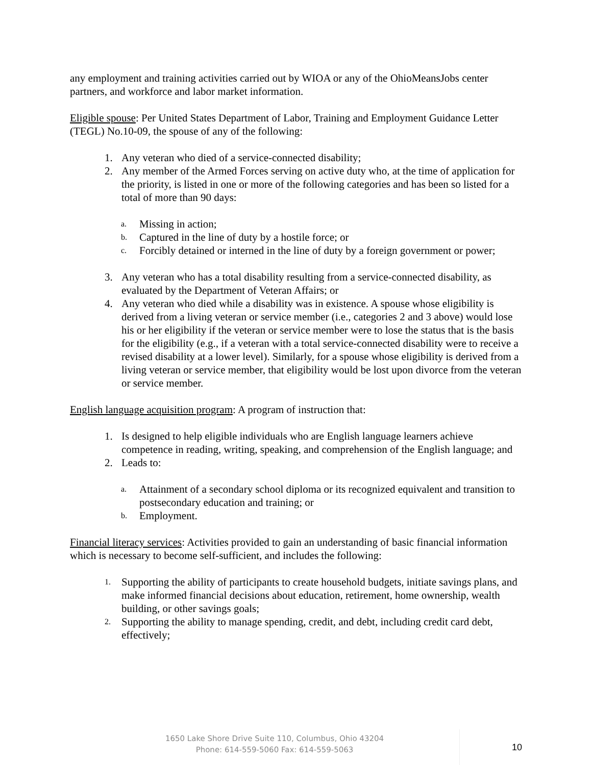any employment and training activities carried out by WIOA or any of the OhioMeansJobs center partners, and workforce and labor market information.
Eligible spouse: Per United States Department of Labor, Training and Employment Guidance Letter (TEGL) No.10-09, the spouse of any of the following:
1. Any veteran who died of a service-connected disability;
2. Any member of the Armed Forces serving on active duty who, at the time of application for the priority, is listed in one or more of the following categories and has been so listed for a total of more than 90 days:
a. Missing in action;
b. Captured in the line of duty by a hostile force; or
c. Forcibly detained or interned in the line of duty by a foreign government or power;
3. Any veteran who has a total disability resulting from a service-connected disability, as evaluated by the Department of Veteran Affairs; or
4. Any veteran who died while a disability was in existence. A spouse whose eligibility is derived from a living veteran or service member (i.e., categories 2 and 3 above) would lose his or her eligibility if the veteran or service member were to lose the status that is the basis for the eligibility (e.g., if a veteran with a total service-connected disability were to receive a revised disability at a lower level). Similarly, for a spouse whose eligibility is derived from a living veteran or service member, that eligibility would be lost upon divorce from the veteran or service member.
English language acquisition program: A program of instruction that:
1. Is designed to help eligible individuals who are English language learners achieve competence in reading, writing, speaking, and comprehension of the English language; and
2. Leads to:
a. Attainment of a secondary school diploma or its recognized equivalent and transition to postsecondary education and training; or
b. Employment.
Financial literacy services: Activities provided to gain an understanding of basic financial information which is necessary to become self-sufficient, and includes the following:
1. Supporting the ability of participants to create household budgets, initiate savings plans, and make informed financial decisions about education, retirement, home ownership, wealth building, or other savings goals;
2. Supporting the ability to manage spending, credit, and debt, including credit card debt, effectively;
1650 Lake Shore Drive Suite 110, Columbus, Ohio 43204
Phone: 614-559-5060 Fax: 614-559-5063
10